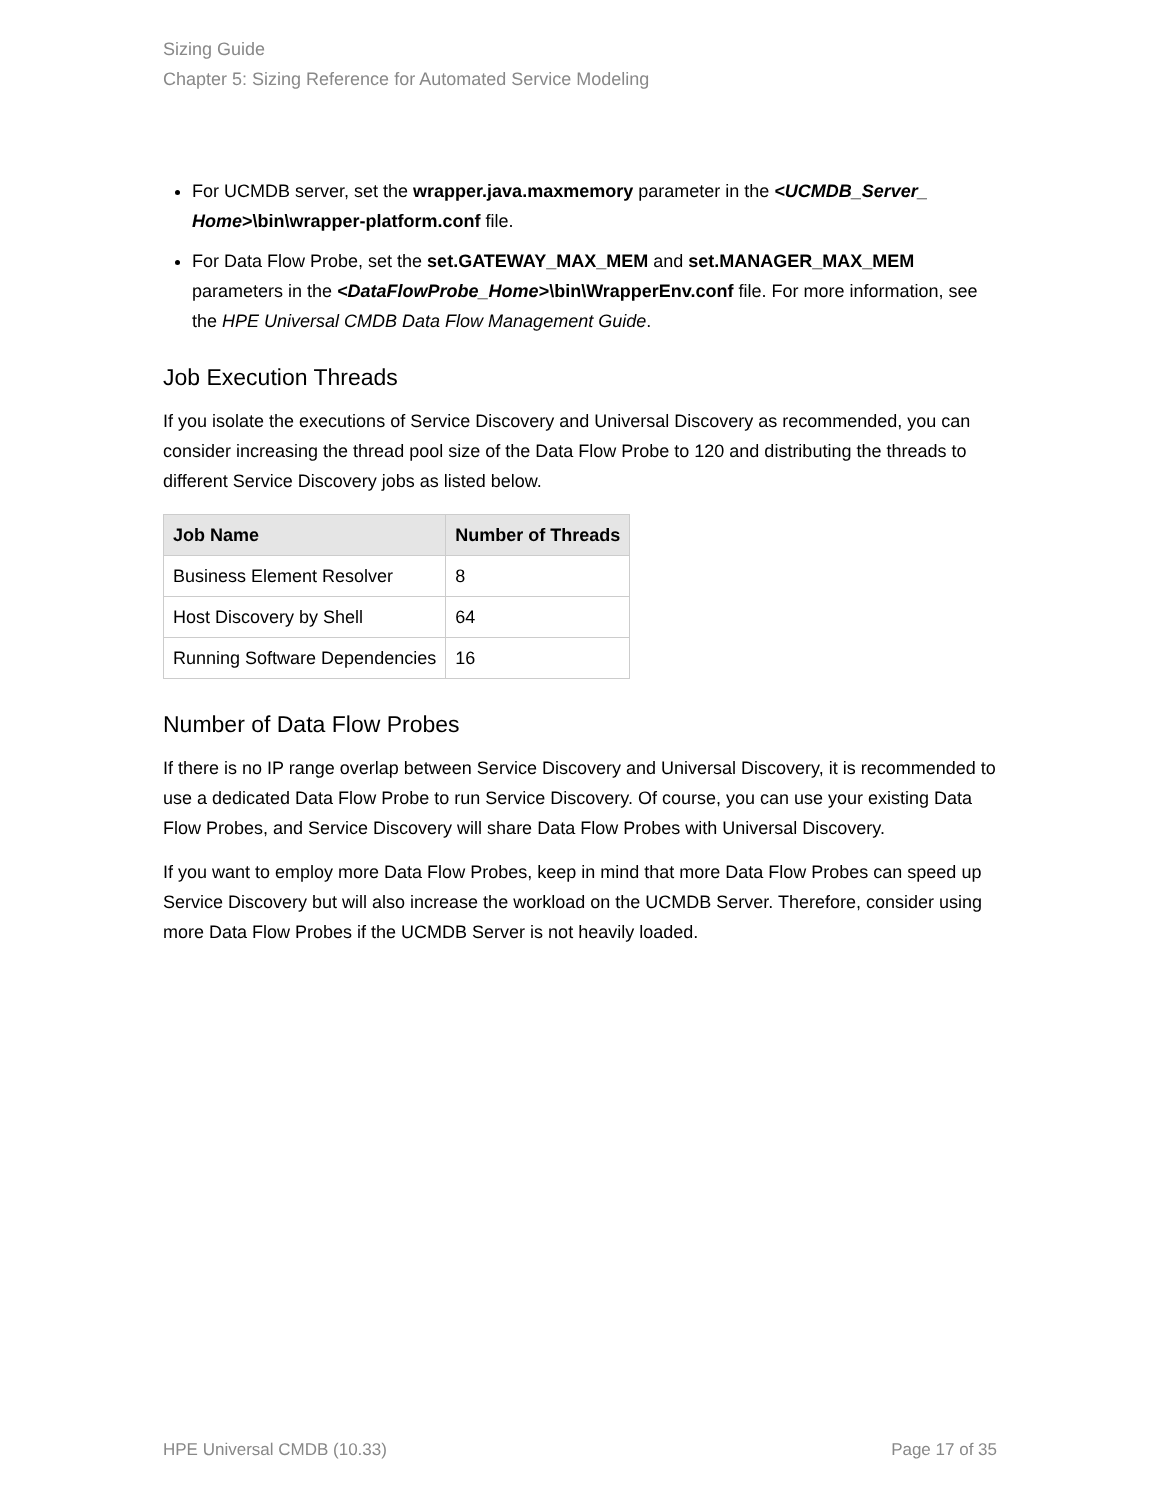Sizing Guide
Chapter 5: Sizing Reference for Automated Service Modeling
For UCMDB server, set the wrapper.java.maxmemory parameter in the <UCMDB_Server_ Home>\bin\wrapper-platform.conf file.
For Data Flow Probe, set the set.GATEWAY_MAX_MEM and set.MANAGER_MAX_MEM parameters in the <DataFlowProbe_Home>\bin\WrapperEnv.conf file. For more information, see the HPE Universal CMDB Data Flow Management Guide.
Job Execution Threads
If you isolate the executions of Service Discovery and Universal Discovery as recommended, you can consider increasing the thread pool size of the Data Flow Probe to 120 and distributing the threads to different Service Discovery jobs as listed below.
| Job Name | Number of Threads |
| --- | --- |
| Business Element Resolver | 8 |
| Host Discovery by Shell | 64 |
| Running Software Dependencies | 16 |
Number of Data Flow Probes
If there is no IP range overlap between Service Discovery and Universal Discovery, it is recommended to use a dedicated Data Flow Probe to run Service Discovery. Of course, you can use your existing Data Flow Probes, and Service Discovery will share Data Flow Probes with Universal Discovery.
If you want to employ more Data Flow Probes, keep in mind that more Data Flow Probes can speed up Service Discovery but will also increase the workload on the UCMDB Server. Therefore, consider using more Data Flow Probes if the UCMDB Server is not heavily loaded.
HPE Universal CMDB (10.33) Page 17 of 35